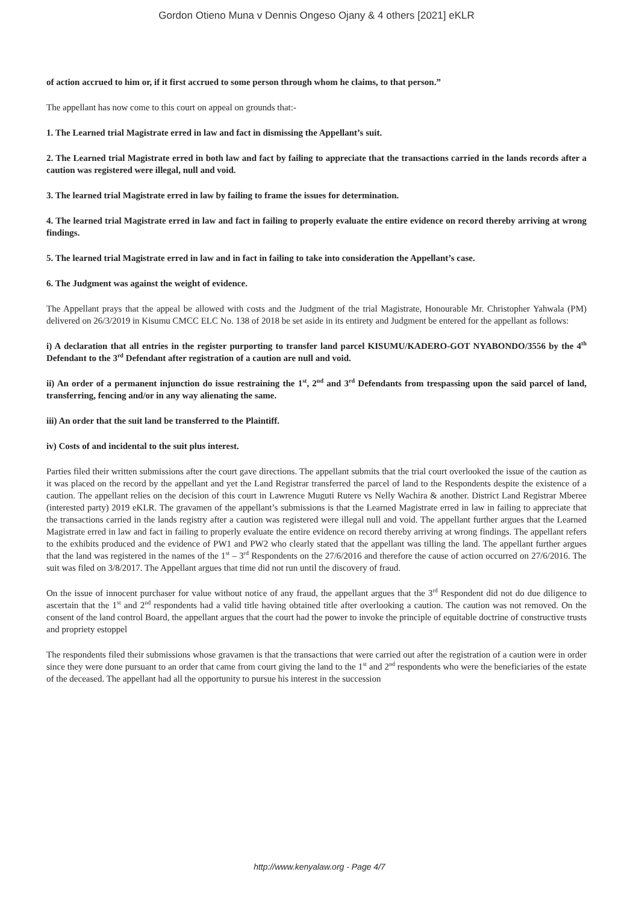Gordon Otieno Muna v Dennis Ongeso Ojany & 4 others [2021] eKLR
of action accrued to him or, if it first accrued to some person through whom he claims, to that person.”
The appellant has now come to this court on appeal on grounds that:-
1. The Learned trial Magistrate erred in law and fact in dismissing the Appellant’s suit.
2. The Learned trial Magistrate erred in both law and fact by failing to appreciate that the transactions carried in the lands records after a caution was registered were illegal, null and void.
3. The learned trial Magistrate erred in law by failing to frame the issues for determination.
4. The learned trial Magistrate erred in law and fact in failing to properly evaluate the entire evidence on record thereby arriving at wrong findings.
5. The learned trial Magistrate erred in law and in fact in failing to take into consideration the Appellant’s case.
6. The Judgment was against the weight of evidence.
The Appellant prays that the appeal be allowed with costs and the Judgment of the trial Magistrate, Honourable Mr. Christopher Yahwala (PM) delivered on 26/3/2019 in Kisumu CMCC ELC No. 138 of 2018 be set aside in its entirety and Judgment be entered for the appellant as follows:
i) A declaration that all entries in the register purporting to transfer land parcel KISUMU/KADERO-GOT NYABONDO/3556 by the 4<sup>th</sup> Defendant to the 3<sup>rd</sup> Defendant after registration of a caution are null and void.
ii) An order of a permanent injunction do issue restraining the 1<sup>st</sup>, 2<sup>nd</sup> and 3<sup>rd</sup> Defendants from trespassing upon the said parcel of land, transferring, fencing and/or in any way alienating the same.
iii) An order that the suit land be transferred to the Plaintiff.
iv) Costs of and incidental to the suit plus interest.
Parties filed their written submissions after the court gave directions. The appellant submits that the trial court overlooked the issue of the caution as it was placed on the record by the appellant and yet the Land Registrar transferred the parcel of land to the Respondents despite the existence of a caution. The appellant relies on the decision of this court in Lawrence Muguti Rutere vs Nelly Wachira & another. District Land Registrar Mberee (interested party) 2019 eKLR. The gravamen of the appellant’s submissions is that the Learned Magistrate erred in law in failing to appreciate that the transactions carried in the lands registry after a caution was registered were illegal null and void. The appellant further argues that the Learned Magistrate erred in law and fact in failing to properly evaluate the entire evidence on record thereby arriving at wrong findings. The appellant refers to the exhibits produced and the evidence of PW1 and PW2 who clearly stated that the appellant was tilling the land. The appellant further argues that the land was registered in the names of the 1<sup>st</sup> – 3<sup>rd</sup> Respondents on the 27/6/2016 and therefore the cause of action occurred on 27/6/2016. The suit was filed on 3/8/2017. The Appellant argues that time did not run until the discovery of fraud.
On the issue of innocent purchaser for value without notice of any fraud, the appellant argues that the 3<sup>rd</sup> Respondent did not do due diligence to ascertain that the 1<sup>st</sup> and 2<sup>nd</sup> respondents had a valid title having obtained title after overlooking a caution. The caution was not removed. On the consent of the land control Board, the appellant argues that the court had the power to invoke the principle of equitable doctrine of constructive trusts and propriety estoppel
The respondents filed their submissions whose gravamen is that the transactions that were carried out after the registration of a caution were in order since they were done pursuant to an order that came from court giving the land to the 1<sup>st</sup> and 2<sup>nd</sup> respondents who were the beneficiaries of the estate of the deceased. The appellant had all the opportunity to pursue his interest in the succession
http://www.kenyalaw.org - Page 4/7